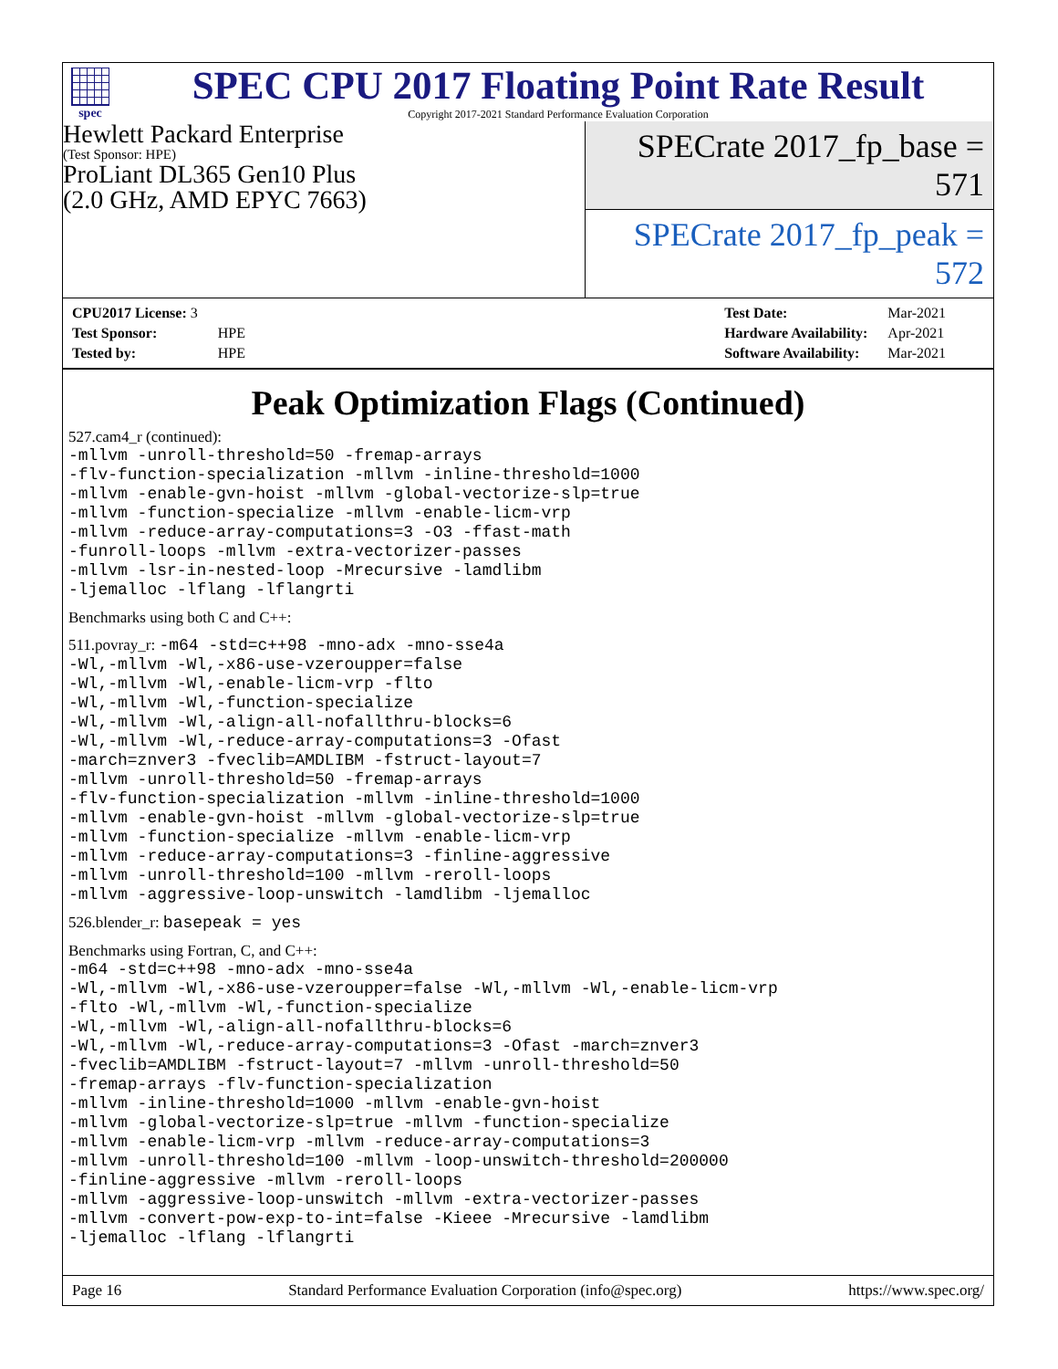spec
SPEC CPU 2017 Floating Point Rate Result
Copyright 2017-2021 Standard Performance Evaluation Corporation
Hewlett Packard Enterprise
(Test Sponsor: HPE)
ProLiant DL365 Gen10 Plus
(2.0 GHz, AMD EPYC 7663)
SPECrate 2017_fp_base = 571
SPECrate 2017_fp_peak = 572
| CPU2017 License: 3 | |
| Test Sponsor: | HPE |
| Tested by: | HPE |
| Test Date: | Mar-2021 |
| Hardware Availability: | Apr-2021 |
| Software Availability: | Mar-2021 |
Peak Optimization Flags (Continued)
527.cam4_r (continued):
-mllvm -unroll-threshold=50 -fremap-arrays
-flv-function-specialization -mllvm -inline-threshold=1000
-mllvm -enable-gvn-hoist -mllvm -global-vectorize-slp=true
-mllvm -function-specialize -mllvm -enable-licm-vrp
-mllvm -reduce-array-computations=3 -O3 -ffast-math
-funroll-loops -mllvm -extra-vectorizer-passes
-mllvm -lsr-in-nested-loop -Mrecursive -lamdlibm
-ljemalloc -lflang -lflangrti
Benchmarks using both C and C++:
511.povray_r: -m64 -std=c++98 -mno-adx -mno-sse4a
-Wl,-mllvm -Wl,-x86-use-vzeroupper=false
-Wl,-mllvm -Wl,-enable-licm-vrp -flto
-Wl,-mllvm -Wl,-function-specialize
-Wl,-mllvm -Wl,-align-all-nofallthru-blocks=6
-Wl,-mllvm -Wl,-reduce-array-computations=3 -Ofast
-march=znver3 -fveclib=AMDLIBM -fstruct-layout=7
-mllvm -unroll-threshold=50 -fremap-arrays
-flv-function-specialization -mllvm -inline-threshold=1000
-mllvm -enable-gvn-hoist -mllvm -global-vectorize-slp=true
-mllvm -function-specialize -mllvm -enable-licm-vrp
-mllvm -reduce-array-computations=3 -finline-aggressive
-mllvm -unroll-threshold=100 -mllvm -reroll-loops
-mllvm -aggressive-loop-unswitch -lamdlibm -ljemalloc
526.blender_r: basepeak = yes
Benchmarks using Fortran, C, and C++:
-m64 -std=c++98 -mno-adx -mno-sse4a
-Wl,-mllvm -Wl,-x86-use-vzeroupper=false -Wl,-mllvm -Wl,-enable-licm-vrp
-flto -Wl,-mllvm -Wl,-function-specialize
-Wl,-mllvm -Wl,-align-all-nofallthru-blocks=6
-Wl,-mllvm -Wl,-reduce-array-computations=3 -Ofast -march=znver3
-fveclib=AMDLIBM -fstruct-layout=7 -mllvm -unroll-threshold=50
-fremap-arrays -flv-function-specialization
-mllvm -inline-threshold=1000 -mllvm -enable-gvn-hoist
-mllvm -global-vectorize-slp=true -mllvm -function-specialize
-mllvm -enable-licm-vrp -mllvm -reduce-array-computations=3
-mllvm -unroll-threshold=100 -mllvm -loop-unswitch-threshold=200000
-finline-aggressive -mllvm -reroll-loops
-mllvm -aggressive-loop-unswitch -mllvm -extra-vectorizer-passes
-mllvm -convert-pow-exp-to-int=false -Kieee -Mrecursive -lamdlibm
-ljemalloc -lflang -lflangrti
Page 16 Standard Performance Evaluation Corporation (info@spec.org) https://www.spec.org/